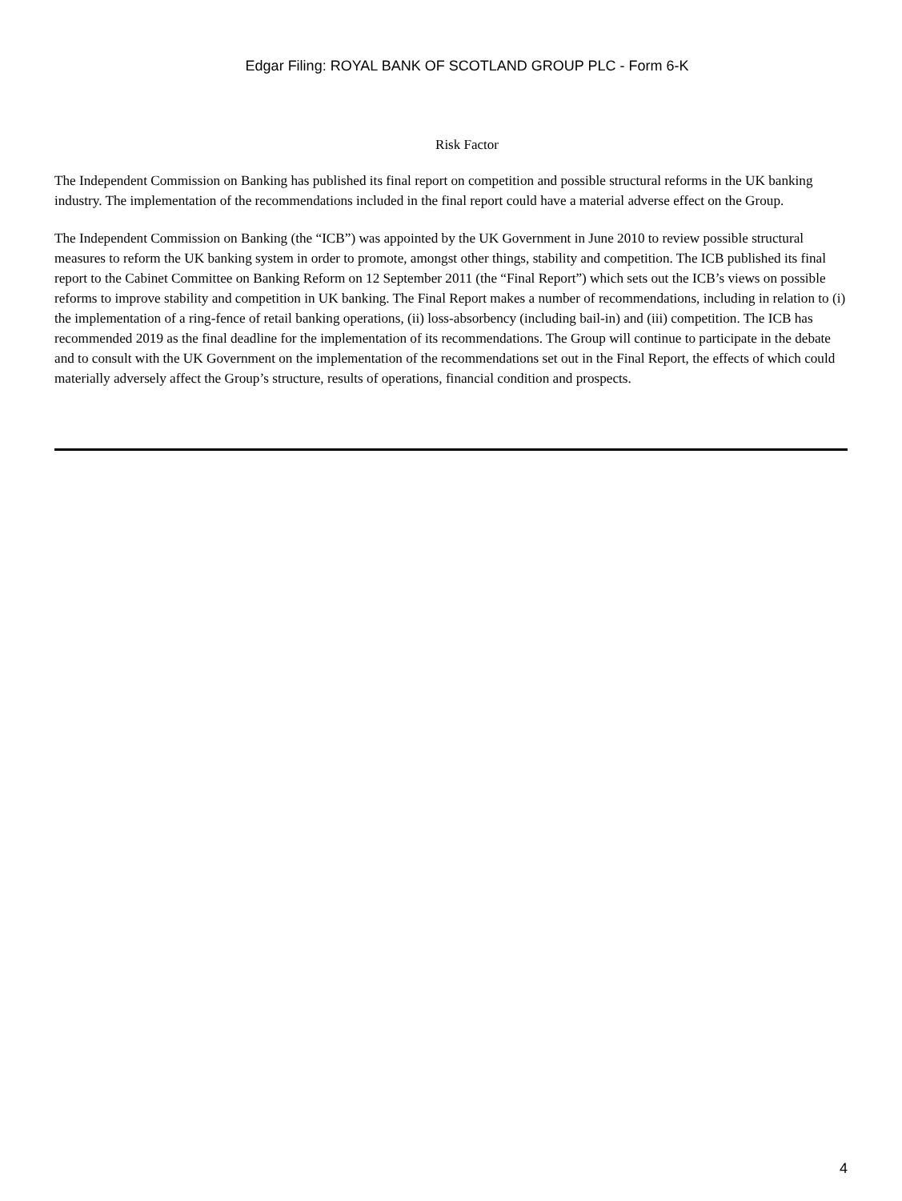Edgar Filing: ROYAL BANK OF SCOTLAND GROUP PLC - Form 6-K
Risk Factor
The Independent Commission on Banking has published its final report on competition and possible structural reforms in the UK banking industry. The implementation of the recommendations included in the final report could have a material adverse effect on the Group.
The Independent Commission on Banking (the “ICB”) was appointed by the UK Government in June 2010 to review possible structural measures to reform the UK banking system in order to promote, amongst other things, stability and competition. The ICB published its final report to the Cabinet Committee on Banking Reform on 12 September 2011 (the “Final Report”) which sets out the ICB’s views on possible reforms to improve stability and competition in UK banking. The Final Report makes a number of recommendations, including in relation to (i) the implementation of a ring-fence of retail banking operations, (ii) loss-absorbency (including bail-in) and (iii) competition. The ICB has recommended 2019 as the final deadline for the implementation of its recommendations. The Group will continue to participate in the debate and to consult with the UK Government on the implementation of the recommendations set out in the Final Report, the effects of which could materially adversely affect the Group’s structure, results of operations, financial condition and prospects.
4